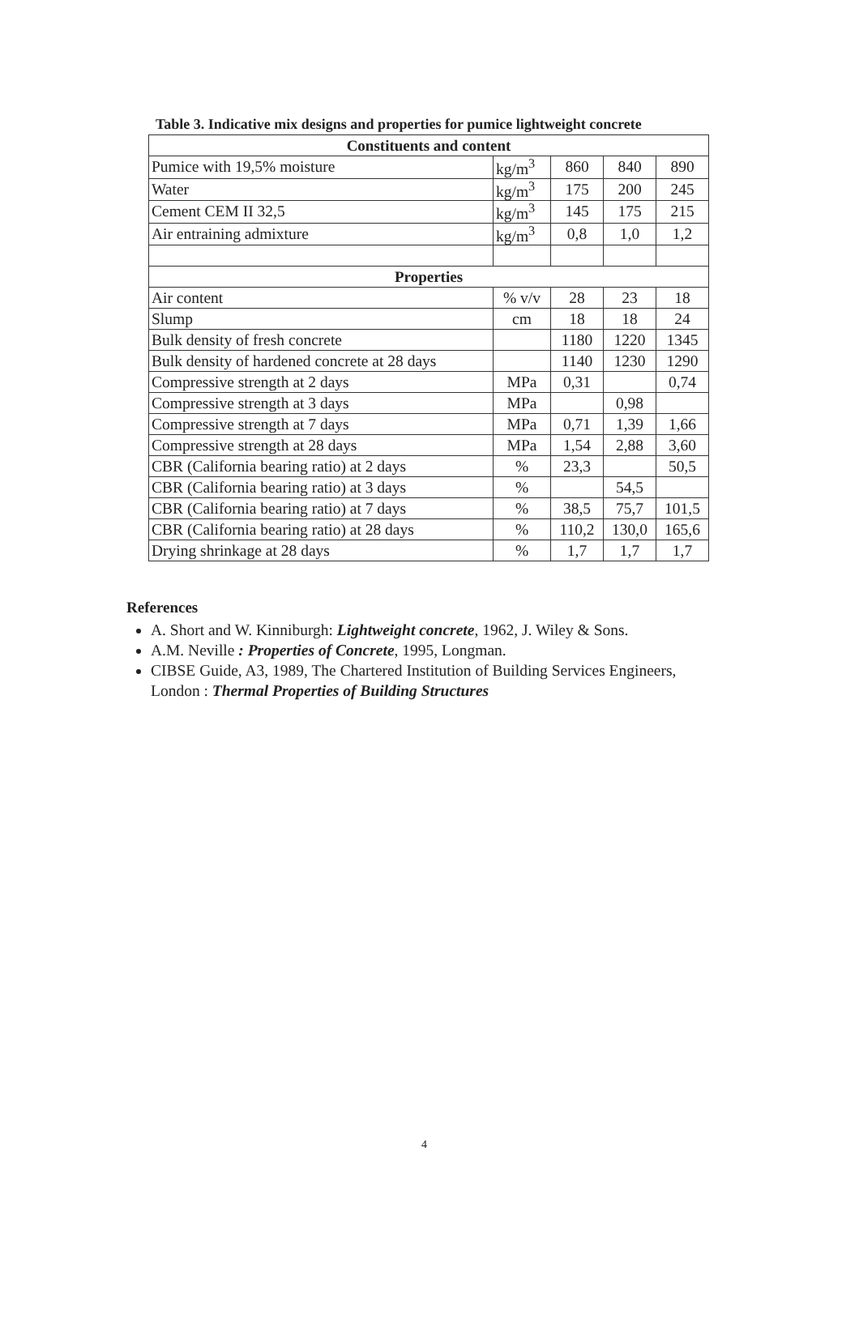Table 3. Indicative mix designs and properties for pumice lightweight concrete
| Constituents and content | | | | |
| --- | --- | --- | --- | --- |
| Pumice with 19,5% moisture | kg/m<sup>3</sup> | 860 | 840 | 890 |
| Water | kg/m<sup>3</sup> | 175 | 200 | 245 |
| Cement CEM II 32,5 | kg/m<sup>3</sup> | 145 | 175 | 215 |
| Air entraining admixture | kg/m<sup>3</sup> | 0,8 | 1,0 | 1,2 |
| Properties | | | | |
| Air content | % v/v | 28 | 23 | 18 |
| Slump | cm | 18 | 18 | 24 |
| Bulk density of fresh concrete | | 1180 | 1220 | 1345 |
| Bulk density of hardened concrete at 28 days | | 1140 | 1230 | 1290 |
| Compressive strength at 2 days | MPa | 0,31 | | 0,74 |
| Compressive strength at 3 days | MPa | | 0,98 | |
| Compressive strength at 7 days | MPa | 0,71 | 1,39 | 1,66 |
| Compressive strength at 28 days | MPa | 1,54 | 2,88 | 3,60 |
| CBR (California bearing ratio) at 2 days | % | 23,3 | | 50,5 |
| CBR (California bearing ratio) at 3 days | % | | 54,5 | |
| CBR (California bearing ratio) at 7 days | % | 38,5 | 75,7 | 101,5 |
| CBR (California bearing ratio) at 28 days | % | 110,2 | 130,0 | 165,6 |
| Drying shrinkage at 28 days | % | 1,7 | 1,7 | 1,7 |
References
A. Short and W. Kinniburgh: Lightweight concrete, 1962, J. Wiley & Sons.
A.M. Neville : Properties of Concrete, 1995, Longman.
CIBSE Guide, A3, 1989, The Chartered Institution of Building Services Engineers, London : Thermal Properties of Building Structures
4